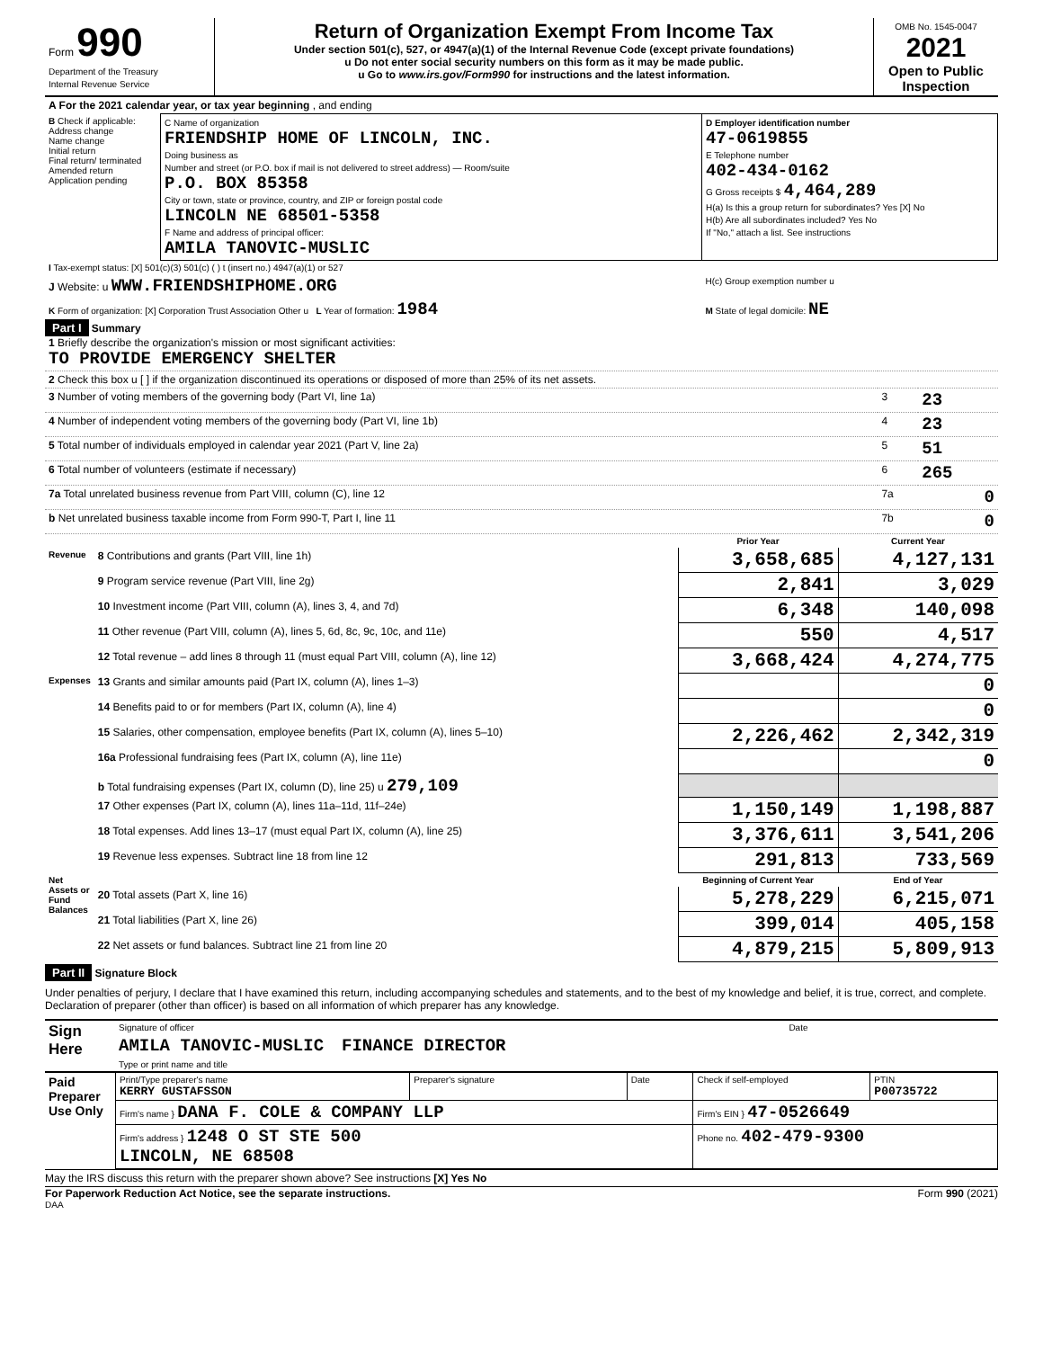| Form 990 Department of the Treasury Internal Revenue Service | Return of Organization Exempt From Income Tax Under section 501(c), 527, or 4947(a)(1) of the Internal Revenue Code (except private foundations) u Do not enter social security numbers on this form as it may be made public. u Go to www.irs.gov/Form990 for instructions and the latest information. | OMB No. 1545-0047 2021 Open to Public Inspection |
| A For the 2021 calendar year, or tax year beginning , and ending | | |
| B Check if applicable: Address change Name change Initial return Final return/ terminated Amended return Application pending | C Name of organization FRIENDSHIP HOME OF LINCOLN, INC. Doing business as Number and street (or P.O. box if mail is not delivered to street address) — Room/suite P.O. BOX 85358 City or town, state or province, country, and ZIP or foreign postal code LINCOLN NE 68501-5358 F Name and address of principal officer: AMILA TANOVIC-MUSLIC | D Employer identification number 47-0619855 E Telephone number 402-434-0162 G Gross receipts $ 4,464,289 H(a) Is this a group return for subordinates? Yes [X] No H(b) Are all subordinates included? Yes No If "No," attach a list. See instructions |
| I Tax-exempt status: [X] 501(c)(3) 501(c) ( ) t (insert no.) 4947(a)(1) or 527 | | |
| J Website: u WWW.FRIENDSHIPHOME.ORG | | H(c) Group exemption number u |
| K Form of organization: [X] Corporation Trust Association Other u L Year of formation: 1984 | | M State of legal domicile: NE |
Part I Summary
| 1 Briefly describe the organization's mission or most significant activities: TO PROVIDE EMERGENCY SHELTER | | |
| 2 Check this box u [ ] if the organization discontinued its operations or disposed of more than 25% of its net assets. | | |
| 3 Number of voting members of the governing body (Part VI, line 1a) | 3 | 23 |
| 4 Number of independent voting members of the governing body (Part VI, line 1b) | 4 | 23 |
| 5 Total number of individuals employed in calendar year 2021 (Part V, line 2a) | 5 | 51 |
| 6 Total number of volunteers (estimate if necessary) | 6 | 265 |
| 7a Total unrelated business revenue from Part VIII, column (C), line 12 | 7a | 0 |
| b Net unrelated business taxable income from Form 990-T, Part I, line 11 | 7b | 0 |
| | | Prior Year | Current Year |
| --- | --- | --- | --- |
| Revenue | 8 Contributions and grants (Part VIII, line 1h) | 3,658,685 | 4,127,131 |
| | 9 Program service revenue (Part VIII, line 2g) | 2,841 | 3,029 |
| | 10 Investment income (Part VIII, column (A), lines 3, 4, and 7d) | 6,348 | 140,098 |
| | 11 Other revenue (Part VIII, column (A), lines 5, 6d, 8c, 9c, 10c, and 11e) | 550 | 4,517 |
| | 12 Total revenue – add lines 8 through 11 (must equal Part VIII, column (A), line 12) | 3,668,424 | 4,274,775 |
| Expenses | 13 Grants and similar amounts paid (Part IX, column (A), lines 1–3) | | 0 |
| | 14 Benefits paid to or for members (Part IX, column (A), line 4) | | 0 |
| | 15 Salaries, other compensation, employee benefits (Part IX, column (A), lines 5–10) | 2,226,462 | 2,342,319 |
| | 16a Professional fundraising fees (Part IX, column (A), line 11e) | | 0 |
| | b Total fundraising expenses (Part IX, column (D), line 25) u 279,109 | | |
| | 17 Other expenses (Part IX, column (A), lines 11a–11d, 11f–24e) | 1,150,149 | 1,198,887 |
| | 18 Total expenses. Add lines 13–17 (must equal Part IX, column (A), line 25) | 3,376,611 | 3,541,206 |
| | 19 Revenue less expenses. Subtract line 18 from line 12 | 291,813 | 733,569 |
| Net Assets or Fund Balances | | Beginning of Current Year | End of Year |
| | 20 Total assets (Part X, line 16) | 5,278,229 | 6,215,071 |
| | 21 Total liabilities (Part X, line 26) | 399,014 | 405,158 |
| | 22 Net assets or fund balances. Subtract line 21 from line 20 | 4,879,215 | 5,809,913 |
Part II Signature Block
Under penalties of perjury, I declare that I have examined this return, including accompanying schedules and statements, and to the best of my knowledge and belief, it is true, correct, and complete. Declaration of preparer (other than officer) is based on all information of which preparer has any knowledge.
| Sign Here | Signature of officer | Date |
| | AMILA TANOVIC-MUSLIC FINANCE DIRECTOR | |
| | Type or print name and title | |
| Paid Preparer Use Only | Print/Type preparer's name KERRY GUSTAFSSON | Preparer's signature | Date | Check if self-employed | PTIN P00735722 |
| | Firm's name } DANA F. COLE & COMPANY LLP | | | Firm's EIN } 47-0526649 | |
| | Firm's address } 1248 O ST STE 500 LINCOLN, NE 68508 | | | Phone no. 402-479-9300 | |
May the IRS discuss this return with the preparer shown above? See instructions [X] Yes No
For Paperwork Reduction Act Notice, see the separate instructions. Form 990 (2021)
DAA